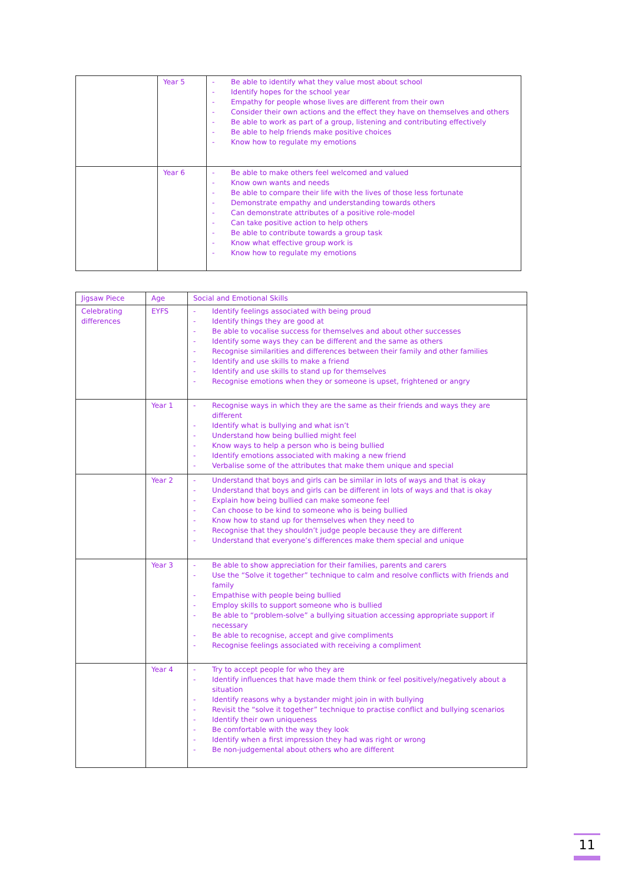| | Year 5 | - Be able to identify what they value most about school - Identify hopes for the school year - Empathy for people whose lives are different from their own - Consider their own actions and the effect they have on themselves and others - Be able to work as part of a group, listening and contributing effectively - Be able to help friends make positive choices - Know how to regulate my emotions |
| | Year 6 | - Be able to make others feel welcomed and valued - Know own wants and needs - Be able to compare their life with the lives of those less fortunate - Demonstrate empathy and understanding towards others - Can demonstrate attributes of a positive role-model - Can take positive action to help others - Be able to contribute towards a group task - Know what effective group work is - Know how to regulate my emotions |
| Jigsaw Piece | Age | Social and Emotional Skills |
| --- | --- | --- |
| Celebrating differences | EYFS | - Identify feelings associated with being proud - Identify things they are good at - Be able to vocalise success for themselves and about other successes - Identify some ways they can be different and the same as others - Recognise similarities and differences between their family and other families - Identify and use skills to make a friend - Identify and use skills to stand up for themselves - Recognise emotions when they or someone is upset, frightened or angry |
| | Year 1 | - Recognise ways in which they are the same as their friends and ways they are different - Identify what is bullying and what isn’t - Understand how being bullied might feel - Know ways to help a person who is being bullied - Identify emotions associated with making a new friend - Verbalise some of the attributes that make them unique and special |
| | Year 2 | - Understand that boys and girls can be similar in lots of ways and that is okay - Understand that boys and girls can be different in lots of ways and that is okay - Explain how being bullied can make someone feel - Can choose to be kind to someone who is being bullied - Know how to stand up for themselves when they need to - Recognise that they shouldn’t judge people because they are different - Understand that everyone’s differences make them special and unique |
| | Year 3 | - Be able to show appreciation for their families, parents and carers - Use the “Solve it together” technique to calm and resolve conflicts with friends and family - Empathise with people being bullied - Employ skills to support someone who is bullied - Be able to “problem-solve” a bullying situation accessing appropriate support if necessary - Be able to recognise, accept and give compliments - Recognise feelings associated with receiving a compliment |
| | Year 4 | - Try to accept people for who they are - Identify influences that have made them think or feel positively/negatively about a situation - Identify reasons why a bystander might join in with bullying - Revisit the “solve it together” technique to practise conflict and bullying scenarios - Identify their own uniqueness - Be comfortable with the way they look - Identify when a first impression they had was right or wrong - Be non-judgemental about others who are different |
11